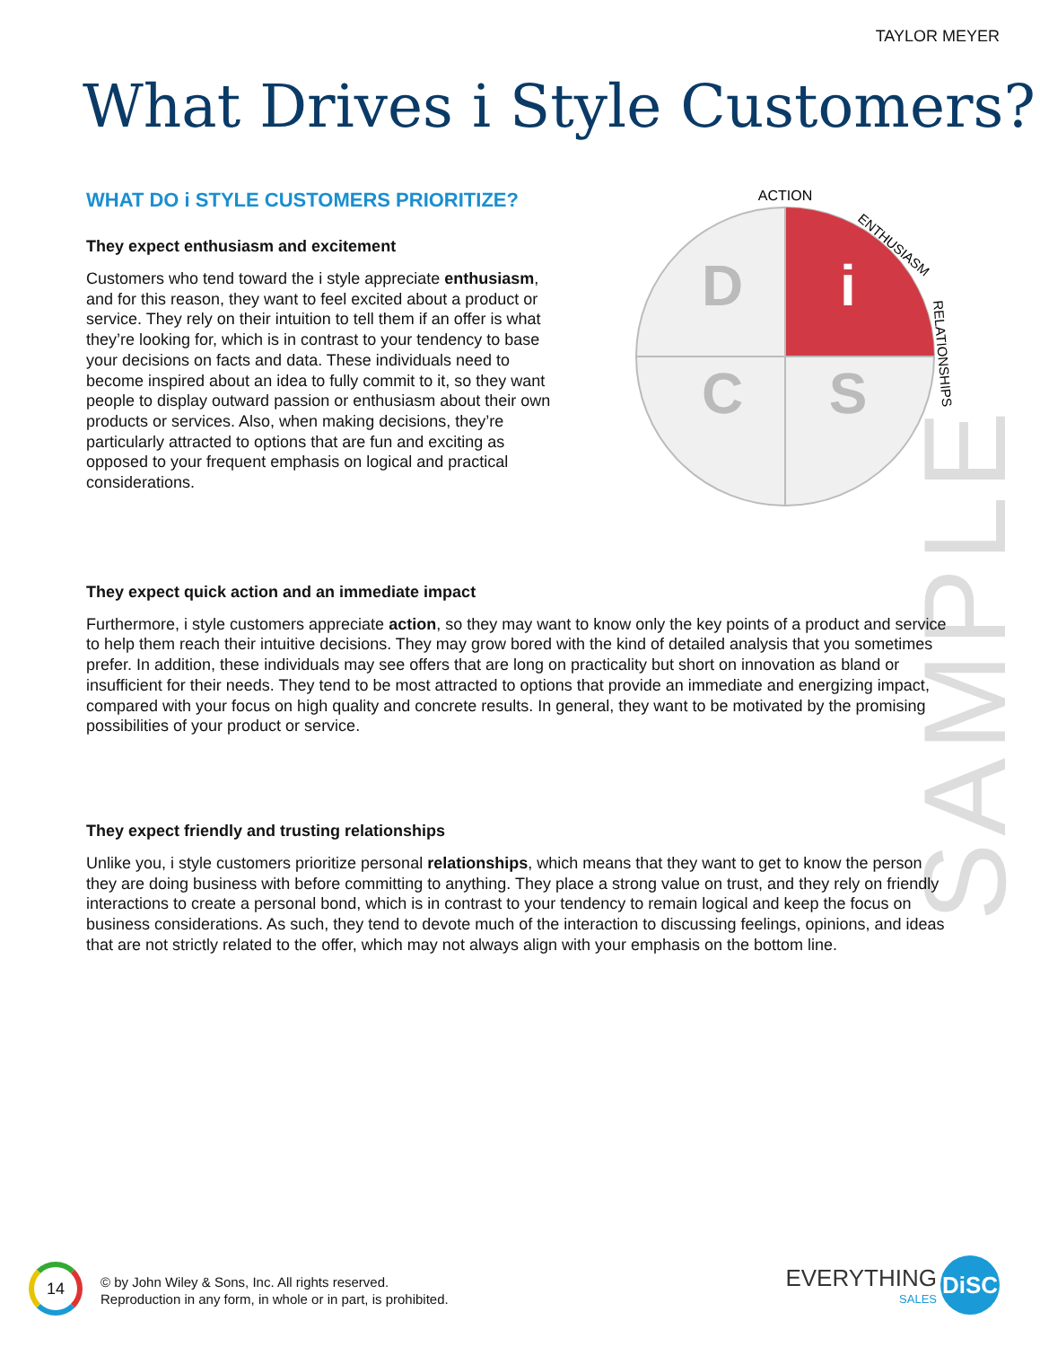TAYLOR MEYER
What Drives i Style Customers?
D
i
C
S
ACTION
ENTHUSIASM
RELATIONSHIPS
SAMPLE
WHAT DO i STYLE CUSTOMERS PRIORITIZE?
They expect enthusiasm and excitement
Customers who tend toward the i style appreciate enthusiasm, and for this reason, they want to feel excited about a product or service. They rely on their intuition to tell them if an offer is what they’re looking for, which is in contrast to your tendency to base your decisions on facts and data. These individuals need to become inspired about an idea to fully commit to it, so they want people to display outward passion or enthusiasm about their own products or services. Also, when making decisions, they’re particularly attracted to options that are fun and exciting as opposed to your frequent emphasis on logical and practical considerations.
They expect quick action and an immediate impact
Furthermore, i style customers appreciate action, so they may want to know only the key points of a product and service to help them reach their intuitive decisions. They may grow bored with the kind of detailed analysis that you sometimes prefer. In addition, these individuals may see offers that are long on practicality but short on innovation as bland or insufficient for their needs. They tend to be most attracted to options that provide an immediate and energizing impact, compared with your focus on high quality and concrete results. In general, they want to be motivated by the promising possibilities of your product or service.
They expect friendly and trusting relationships
Unlike you, i style customers prioritize personal relationships, which means that they want to get to know the person they are doing business with before committing to anything. They place a strong value on trust, and they rely on friendly interactions to create a personal bond, which is in contrast to your tendency to remain logical and keep the focus on business considerations. As such, they tend to devote much of the interaction to discussing feelings, opinions, and ideas that are not strictly related to the offer, which may not always align with your emphasis on the bottom line.
14
© by John Wiley & Sons, Inc. All rights reserved.
Reproduction in any form, in whole or in part, is prohibited.
EVERYTHING
SALES
DiSC